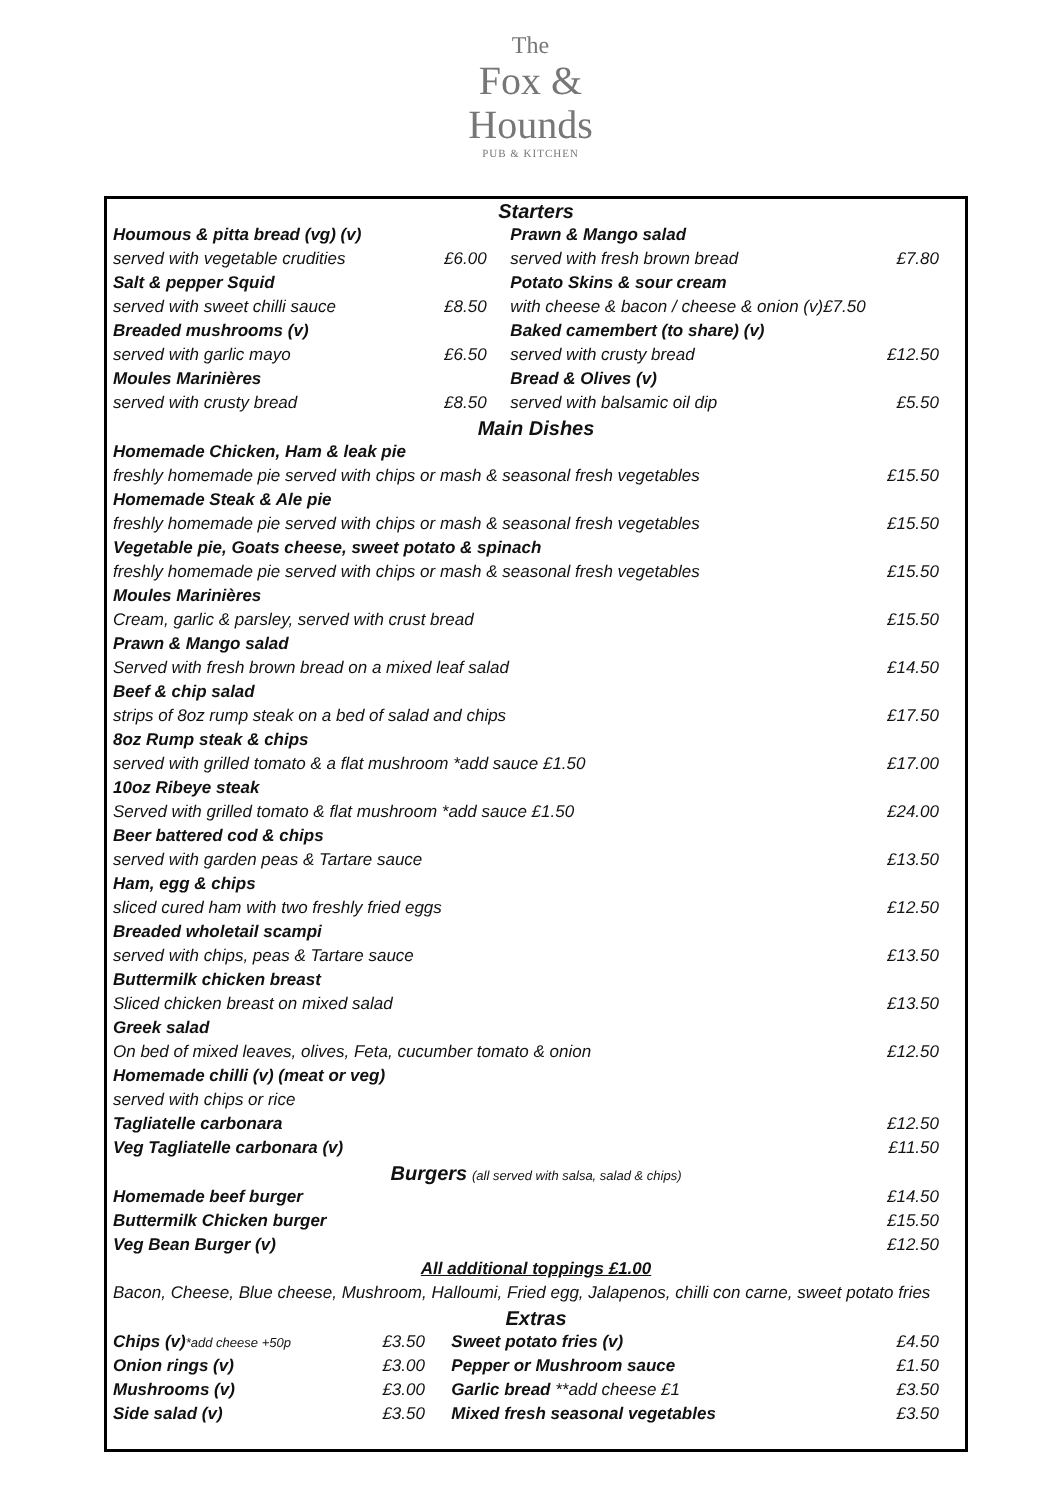The
Fox &
Hounds
PUB & KITCHEN
| Starters | | | | |
| Houmous & pitta bread (vg) (v) | | | Prawn & Mango salad | |
| served with vegetable crudities | £6.00 | | served with fresh brown bread | £7.80 |
| Salt & pepper Squid | | | Potato Skins & sour cream | |
| served with sweet chilli sauce | £8.50 | | with cheese & bacon / cheese & onion (v)£7.50 | |
| Breaded mushrooms (v) | | | Baked camembert (to share) (v) | |
| served with garlic mayo | £6.50 | | served with crusty bread | £12.50 |
| Moules Marinières | | | Bread & Olives (v) | |
| served with crusty bread | £8.50 | | served with balsamic oil dip | £5.50 |
| Main Dishes | |
| Homemade Chicken, Ham & leak pie | |
| freshly homemade pie served with chips or mash & seasonal fresh vegetables | £15.50 |
| Homemade Steak & Ale pie | |
| freshly homemade pie served with chips or mash & seasonal fresh vegetables | £15.50 |
| Vegetable pie, Goats cheese, sweet potato & spinach | |
| freshly homemade pie served with chips or mash & seasonal fresh vegetables | £15.50 |
| Moules Marinières | |
| Cream, garlic & parsley, served with crust bread | £15.50 |
| Prawn & Mango salad | |
| Served with fresh brown bread on a mixed leaf salad | £14.50 |
| Beef & chip salad | |
| strips of 8oz rump steak on a bed of salad and chips | £17.50 |
| 8oz Rump steak & chips | |
| served with grilled tomato & a flat mushroom *add sauce £1.50 | £17.00 |
| 10oz Ribeye steak | |
| Served with grilled tomato & flat mushroom *add sauce £1.50 | £24.00 |
| Beer battered cod & chips | |
| served with garden peas & Tartare sauce | £13.50 |
| Ham, egg & chips | |
| sliced cured ham with two freshly fried eggs | £12.50 |
| Breaded wholetail scampi | |
| served with chips, peas & Tartare sauce | £13.50 |
| Buttermilk chicken breast | |
| Sliced chicken breast on mixed salad | £13.50 |
| Greek salad | |
| On bed of mixed leaves, olives, Feta, cucumber tomato & onion | £12.50 |
| Homemade chilli (v) (meat or veg) | |
| served with chips or rice | |
| Tagliatelle carbonara | £12.50 |
| Veg Tagliatelle carbonara (v) | £11.50 |
| Burgers (all served with salsa, salad & chips) | |
| Homemade beef burger | £14.50 |
| Buttermilk Chicken burger | £15.50 |
| Veg Bean Burger (v) | £12.50 |
| All additional toppings £1.00 | |
| Bacon, Cheese, Blue cheese, Mushroom, Halloumi, Fried egg, Jalapenos, chilli con carne, sweet potato fries | |
| Extras | | | |
| Chips (v) *add cheese +50p | £3.50 | Sweet potato fries (v) | £4.50 |
| Onion rings (v) | £3.00 | Pepper or Mushroom sauce | £1.50 |
| Mushrooms (v) | £3.00 | Garlic bread **add cheese £1 | £3.50 |
| Side salad (v) | £3.50 | Mixed fresh seasonal vegetables | £3.50 |